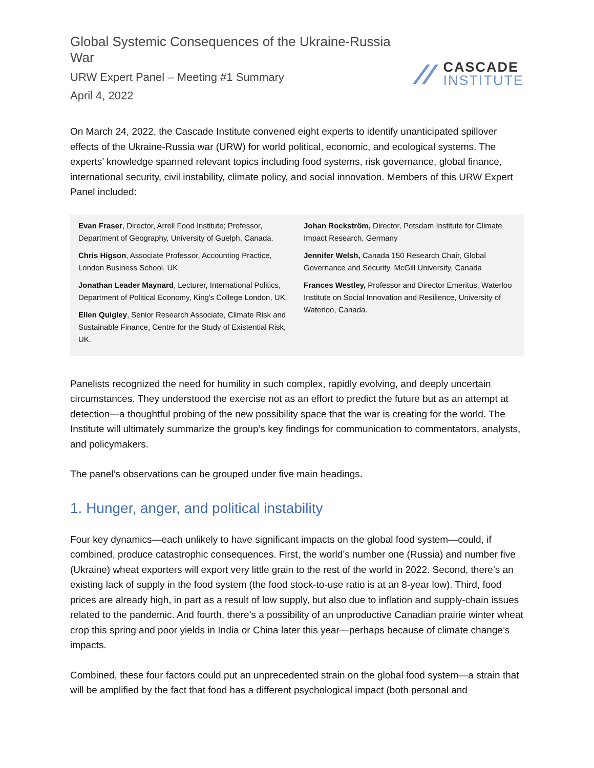Global Systemic Consequences of the Ukraine-Russia War
URW Expert Panel – Meeting #1 Summary
April 4, 2022
CASCADE
INSTITUTE
On March 24, 2022, the Cascade Institute convened eight experts to identify unanticipated spillover effects of the Ukraine-Russia war (URW) for world political, economic, and ecological systems. The experts’ knowledge spanned relevant topics including food systems, risk governance, global finance, international security, civil instability, climate policy, and social innovation. Members of this URW Expert Panel included:
Evan Fraser, Director, Arrell Food Institute; Professor, Department of Geography, University of Guelph, Canada.
Chris Higson, Associate Professor, Accounting Practice, London Business School, UK.
Jonathan Leader Maynard, Lecturer, International Politics, Department of Political Economy, King's College London, UK.
Ellen Quigley, Senior Research Associate, Climate Risk and Sustainable Finance, Centre for the Study of Existential Risk, UK.
Johan Rockström, Director, Potsdam Institute for Climate Impact Research, Germany
Jennifer Welsh, Canada 150 Research Chair, Global Governance and Security, McGill University, Canada
Frances Westley, Professor and Director Emeritus, Waterloo Institute on Social Innovation and Resilience, University of Waterloo, Canada.
Panelists recognized the need for humility in such complex, rapidly evolving, and deeply uncertain circumstances. They understood the exercise not as an effort to predict the future but as an attempt at detection—a thoughtful probing of the new possibility space that the war is creating for the world. The Institute will ultimately summarize the group’s key findings for communication to commentators, analysts, and policymakers.
The panel’s observations can be grouped under five main headings.
1. Hunger, anger, and political instability
Four key dynamics—each unlikely to have significant impacts on the global food system—could, if combined, produce catastrophic consequences. First, the world’s number one (Russia) and number five (Ukraine) wheat exporters will export very little grain to the rest of the world in 2022. Second, there’s an existing lack of supply in the food system (the food stock-to-use ratio is at an 8-year low). Third, food prices are already high, in part as a result of low supply, but also due to inflation and supply-chain issues related to the pandemic. And fourth, there’s a possibility of an unproductive Canadian prairie winter wheat crop this spring and poor yields in India or China later this year—perhaps because of climate change’s impacts.
Combined, these four factors could put an unprecedented strain on the global food system—a strain that will be amplified by the fact that food has a different psychological impact (both personal and